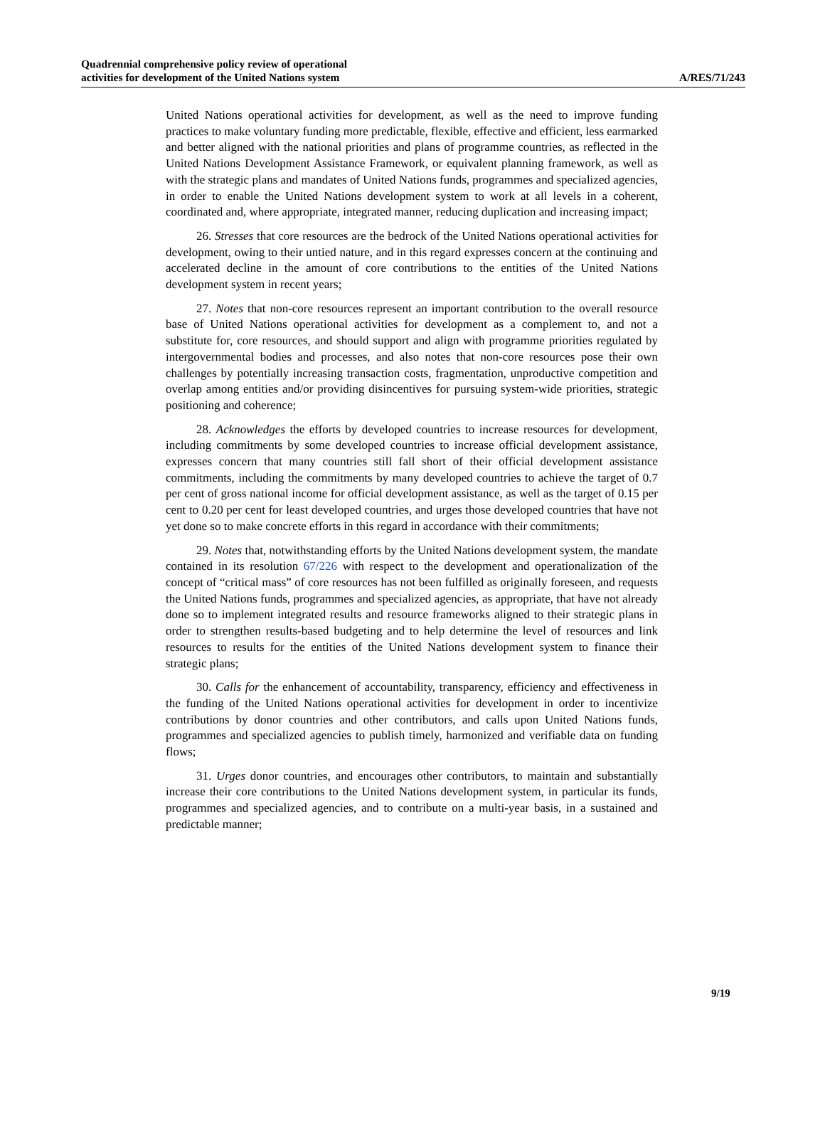Quadrennial comprehensive policy review of operational
activities for development of the United Nations system
A/RES/71/243
United Nations operational activities for development, as well as the need to improve funding practices to make voluntary funding more predictable, flexible, effective and efficient, less earmarked and better aligned with the national priorities and plans of programme countries, as reflected in the United Nations Development Assistance Framework, or equivalent planning framework, as well as with the strategic plans and mandates of United Nations funds, programmes and specialized agencies, in order to enable the United Nations development system to work at all levels in a coherent, coordinated and, where appropriate, integrated manner, reducing duplication and increasing impact;
26. Stresses that core resources are the bedrock of the United Nations operational activities for development, owing to their untied nature, and in this regard expresses concern at the continuing and accelerated decline in the amount of core contributions to the entities of the United Nations development system in recent years;
27. Notes that non-core resources represent an important contribution to the overall resource base of United Nations operational activities for development as a complement to, and not a substitute for, core resources, and should support and align with programme priorities regulated by intergovernmental bodies and processes, and also notes that non-core resources pose their own challenges by potentially increasing transaction costs, fragmentation, unproductive competition and overlap among entities and/or providing disincentives for pursuing system-wide priorities, strategic positioning and coherence;
28. Acknowledges the efforts by developed countries to increase resources for development, including commitments by some developed countries to increase official development assistance, expresses concern that many countries still fall short of their official development assistance commitments, including the commitments by many developed countries to achieve the target of 0.7 per cent of gross national income for official development assistance, as well as the target of 0.15 per cent to 0.20 per cent for least developed countries, and urges those developed countries that have not yet done so to make concrete efforts in this regard in accordance with their commitments;
29. Notes that, notwithstanding efforts by the United Nations development system, the mandate contained in its resolution 67/226 with respect to the development and operationalization of the concept of “critical mass” of core resources has not been fulfilled as originally foreseen, and requests the United Nations funds, programmes and specialized agencies, as appropriate, that have not already done so to implement integrated results and resource frameworks aligned to their strategic plans in order to strengthen results-based budgeting and to help determine the level of resources and link resources to results for the entities of the United Nations development system to finance their strategic plans;
30. Calls for the enhancement of accountability, transparency, efficiency and effectiveness in the funding of the United Nations operational activities for development in order to incentivize contributions by donor countries and other contributors, and calls upon United Nations funds, programmes and specialized agencies to publish timely, harmonized and verifiable data on funding flows;
31. Urges donor countries, and encourages other contributors, to maintain and substantially increase their core contributions to the United Nations development system, in particular its funds, programmes and specialized agencies, and to contribute on a multi-year basis, in a sustained and predictable manner;
9/19